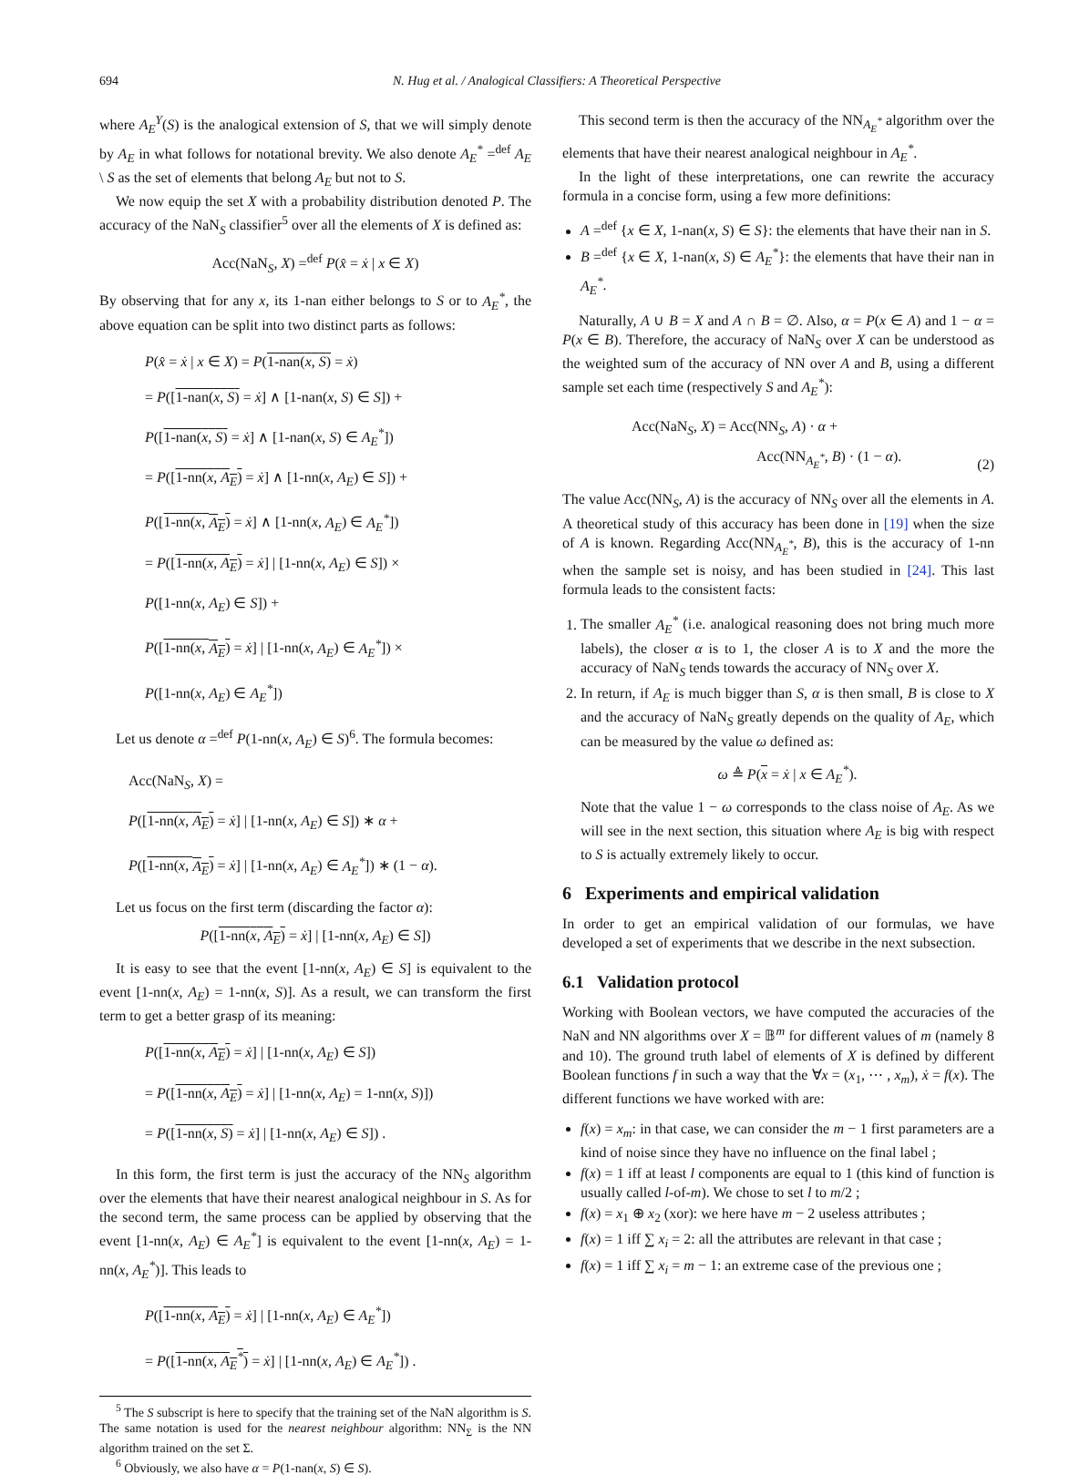694 N. Hug et al. / Analogical Classifiers: A Theoretical Perspective
where A<sub>E</sub><sup>Y</sup>(S) is the analogical extension of S, that we will simply denote by A<sub>E</sub> in what follows for notational brevity. We also denote A<sub>E</sub><sup>*</sup> =<sup>def</sup> A<sub>E</sub> \ S as the set of elements that belong A<sub>E</sub> but not to S.
We now equip the set X with a probability distribution denoted P. The accuracy of the NaN<sub>S</sub> classifier<sup>5</sup> over all the elements of X is defined as:
Acc(NaN<sub>S</sub>, X) =<sup>def</sup> P(x̂ = ẋ | x ∈ X)
By observing that for any x, its 1-nan either belongs to S or to A<sub>E</sub><sup>*</sup>, the above equation can be split into two distinct parts as follows:
P(x̂ = ẋ | x ∈ X) = P(1-nan(x, S) = ẋ)
= P([1-nan(x, S) = ẋ] ∧ [1-nan(x, S) ∈ S]) +
P([1-nan(x, S) = ẋ] ∧ [1-nan(x, S) ∈ A<sub>E</sub><sup>*</sup>])
= P([1-nn(x, A<sub>E</sub>) = ẋ] ∧ [1-nn(x, A<sub>E</sub>) ∈ S]) +
P([1-nn(x, A<sub>E</sub>) = ẋ] ∧ [1-nn(x, A<sub>E</sub>) ∈ A<sub>E</sub><sup>*</sup>])
= P([1-nn(x, A<sub>E</sub>) = ẋ] | [1-nn(x, A<sub>E</sub>) ∈ S]) ×
P([1-nn(x, A<sub>E</sub>) ∈ S]) +
P([1-nn(x, A<sub>E</sub>) = ẋ] | [1-nn(x, A<sub>E</sub>) ∈ A<sub>E</sub><sup>*</sup>]) ×
P([1-nn(x, A<sub>E</sub>) ∈ A<sub>E</sub><sup>*</sup>])
Let us denote α =<sup>def</sup> P(1-nn(x, A<sub>E</sub>) ∈ S)<sup>6</sup>. The formula becomes:
Acc(NaN<sub>S</sub>, X) =
P([1-nn(x, A<sub>E</sub>) = ẋ] | [1-nn(x, A<sub>E</sub>) ∈ S]) ∗ α +
P([1-nn(x, A<sub>E</sub>) = ẋ] | [1-nn(x, A<sub>E</sub>) ∈ A<sub>E</sub><sup>*</sup>]) ∗ (1 − α).
Let us focus on the first term (discarding the factor α):
P([1-nn(x, A<sub>E</sub>) = ẋ] | [1-nn(x, A<sub>E</sub>) ∈ S])
It is easy to see that the event [1-nn(x, A<sub>E</sub>) ∈ S] is equivalent to the event [1-nn(x, A<sub>E</sub>) = 1-nn(x, S)]. As a result, we can transform the first term to get a better grasp of its meaning:
P([1-nn(x, A<sub>E</sub>) = ẋ] | [1-nn(x, A<sub>E</sub>) ∈ S])
= P([1-nn(x, A<sub>E</sub>) = ẋ] | [1-nn(x, A<sub>E</sub>) = 1-nn(x, S)])
= P([1-nn(x, S) = ẋ] | [1-nn(x, A<sub>E</sub>) ∈ S]) .
In this form, the first term is just the accuracy of the NN<sub>S</sub> algorithm over the elements that have their nearest analogical neighbour in S. As for the second term, the same process can be applied by observing that the event [1-nn(x, A<sub>E</sub>) ∈ A<sub>E</sub><sup>*</sup>] is equivalent to the event [1-nn(x, A<sub>E</sub>) = 1-nn(x, A<sub>E</sub><sup>*</sup>)]. This leads to
P([1-nn(x, A<sub>E</sub>) = ẋ] | [1-nn(x, A<sub>E</sub>) ∈ A<sub>E</sub><sup>*</sup>])
= P([1-nn(x, A<sub>E</sub><sup>*</sup>) = ẋ] | [1-nn(x, A<sub>E</sub>) ∈ A<sub>E</sub><sup>*</sup>]) .
<sup>5</sup> The S subscript is here to specify that the training set of the NaN algorithm is S. The same notation is used for the nearest neighbour algorithm: NN<sub>Σ</sub> is the NN algorithm trained on the set Σ.
<sup>6</sup> Obviously, we also have α = P(1-nan(x, S) ∈ S).
This second term is then the accuracy of the NN<sub>A<sub>E</sub><sup>*</sup></sub> algorithm over the elements that have their nearest analogical neighbour in A<sub>E</sub><sup>*</sup>.
In the light of these interpretations, one can rewrite the accuracy formula in a concise form, using a few more definitions:
A =<sup>def</sup> {x ∈ X, 1-nan(x, S) ∈ S}: the elements that have their nan in S.
B =<sup>def</sup> {x ∈ X, 1-nan(x, S) ∈ A<sub>E</sub><sup>*</sup>}: the elements that have their nan in A<sub>E</sub><sup>*</sup>.
Naturally, A ∪ B = X and A ∩ B = ∅. Also, α = P(x ∈ A) and 1 − α = P(x ∈ B). Therefore, the accuracy of NaN<sub>S</sub> over X can be understood as the weighted sum of the accuracy of NN over A and B, using a different sample set each time (respectively S and A<sub>E</sub><sup>*</sup>):
Acc(NaN<sub>S</sub>, X) = Acc(NN<sub>S</sub>, A) · α +
Acc(NN<sub>A<sub>E</sub><sup>*</sup></sub>, B) · (1 − α).
(2)
The value Acc(NN<sub>S</sub>, A) is the accuracy of NN<sub>S</sub> over all the elements in A. A theoretical study of this accuracy has been done in [19] when the size of A is known. Regarding Acc(NN<sub>A<sub>E</sub><sup>*</sup></sub>, B), this is the accuracy of 1-nn when the sample set is noisy, and has been studied in [24]. This last formula leads to the consistent facts:
1. The smaller A<sub>E</sub><sup>*</sup> (i.e. analogical reasoning does not bring much more labels), the closer α is to 1, the closer A is to X and the more the accuracy of NaN<sub>S</sub> tends towards the accuracy of NN<sub>S</sub> over X.
2. In return, if A<sub>E</sub> is much bigger than S, α is then small, B is close to X and the accuracy of NaN<sub>S</sub> greatly depends on the quality of A<sub>E</sub>, which can be measured by the value ω defined as:
ω ≜ P(x = ẋ | x ∈ A<sub>E</sub><sup>*</sup>).
Note that the value 1 − ω corresponds to the class noise of A<sub>E</sub>. As we will see in the next section, this situation where A<sub>E</sub> is big with respect to S is actually extremely likely to occur.
6 Experiments and empirical validation
In order to get an empirical validation of our formulas, we have developed a set of experiments that we describe in the next subsection.
6.1 Validation protocol
Working with Boolean vectors, we have computed the accuracies of the NaN and NN algorithms over X = 𝔹<sup>m</sup> for different values of m (namely 8 and 10). The ground truth label of elements of X is defined by different Boolean functions f in such a way that the ∀x = (x<sub>1</sub>, ⋯ , x<sub>m</sub>), ẋ = f(x). The different functions we have worked with are:
f(x) = x<sub>m</sub>: in that case, we can consider the m − 1 first parameters are a kind of noise since they have no influence on the final label ;
f(x) = 1 iff at least l components are equal to 1 (this kind of function is usually called l-of-m). We chose to set l to m/2 ;
f(x) = x<sub>1</sub> ⊕ x<sub>2</sub> (xor): we here have m − 2 useless attributes ;
f(x) = 1 iff ∑ x<sub>i</sub> = 2: all the attributes are relevant in that case ;
f(x) = 1 iff ∑ x<sub>i</sub> = m − 1: an extreme case of the previous one ;